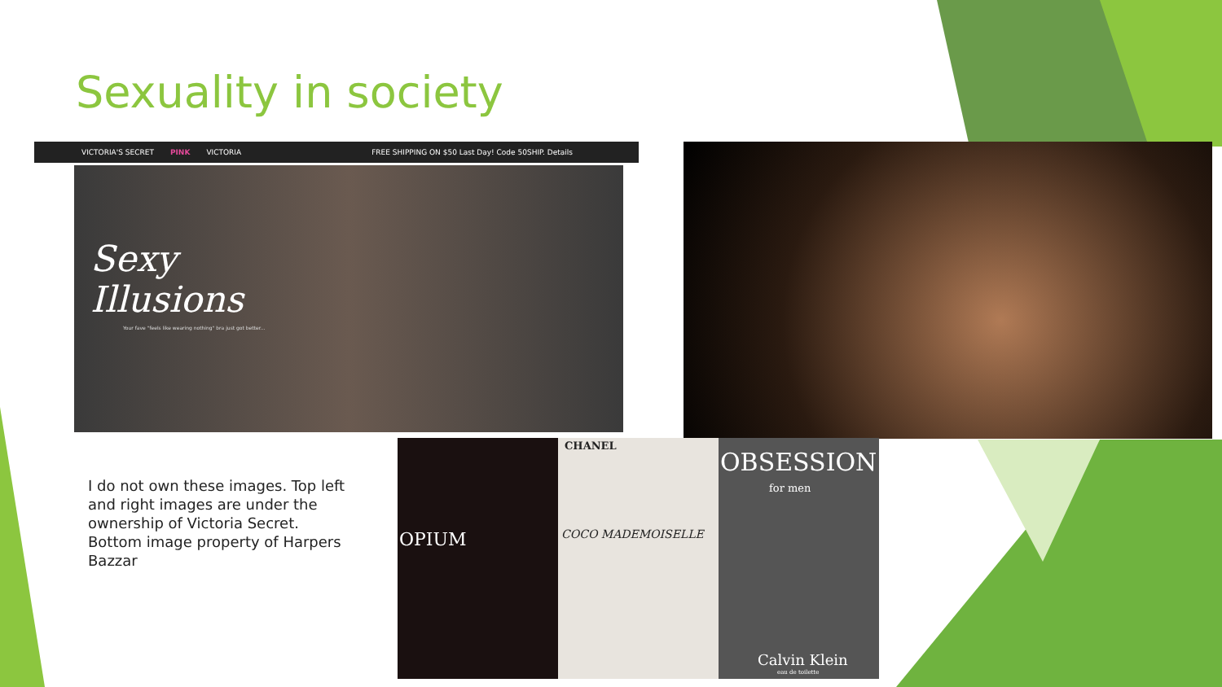Sexuality in society
VICTORIA'S SECRET PINK VICTORIA FREE SHIPPING ON $50 Last Day! Code 50SHIP. Details
Sexy
Illusions
Your fave "feels like wearing nothing" bra just got better...
OPIUM
CHANEL
COCO MADEMOISELLE
OBSESSION
for men
Calvin Klein
eau de toilette
I do not own these images. Top left and right images are under the ownership of Victoria Secret. Bottom image property of Harpers Bazzar